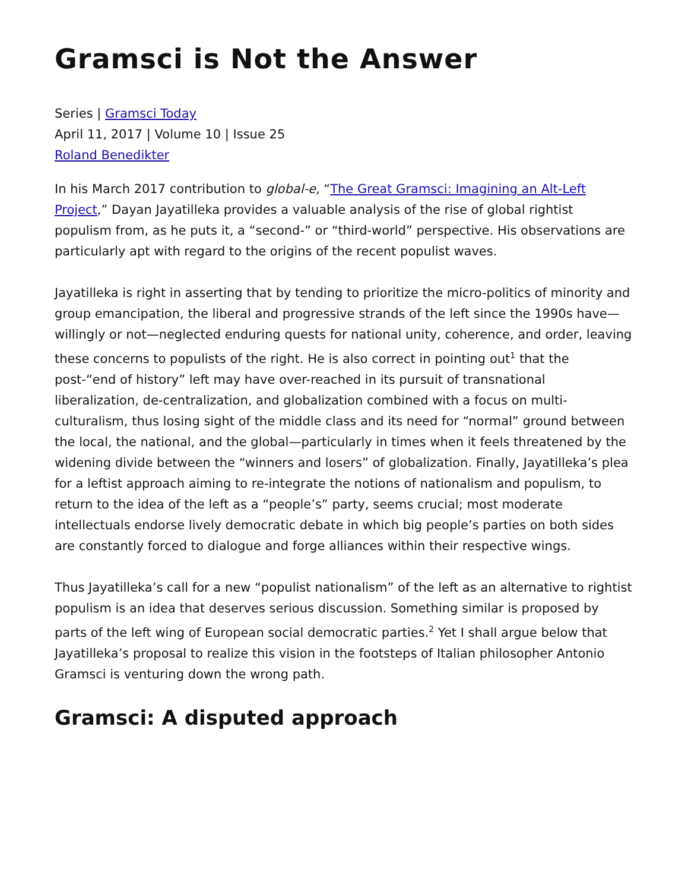Gramsci is Not the Answer
Series | Gramsci Today
April 11, 2017 | Volume 10 | Issue 25
Roland Benedikter
In his March 2017 contribution to global-e, “The Great Gramsci: Imagining an Alt-Left Project,” Dayan Jayatilleka provides a valuable analysis of the rise of global rightist populism from, as he puts it, a “second-” or “third-world” perspective. His observations are particularly apt with regard to the origins of the recent populist waves.
Jayatilleka is right in asserting that by tending to prioritize the micro-politics of minority and group emancipation, the liberal and progressive strands of the left since the 1990s have—willingly or not—neglected enduring quests for national unity, coherence, and order, leaving these concerns to populists of the right. He is also correct in pointing out<sup>1</sup> that the post-“end of history” left may have over-reached in its pursuit of transnational liberalization, de-centralization, and globalization combined with a focus on multi-culturalism, thus losing sight of the middle class and its need for “normal” ground between the local, the national, and the global—particularly in times when it feels threatened by the widening divide between the “winners and losers” of globalization. Finally, Jayatilleka’s plea for a leftist approach aiming to re-integrate the notions of nationalism and populism, to return to the idea of the left as a “people’s” party, seems crucial; most moderate intellectuals endorse lively democratic debate in which big people’s parties on both sides are constantly forced to dialogue and forge alliances within their respective wings.
Thus Jayatilleka’s call for a new “populist nationalism” of the left as an alternative to rightist populism is an idea that deserves serious discussion. Something similar is proposed by parts of the left wing of European social democratic parties.<sup>2</sup> Yet I shall argue below that Jayatilleka’s proposal to realize this vision in the footsteps of Italian philosopher Antonio Gramsci is venturing down the wrong path.
Gramsci: A disputed approach